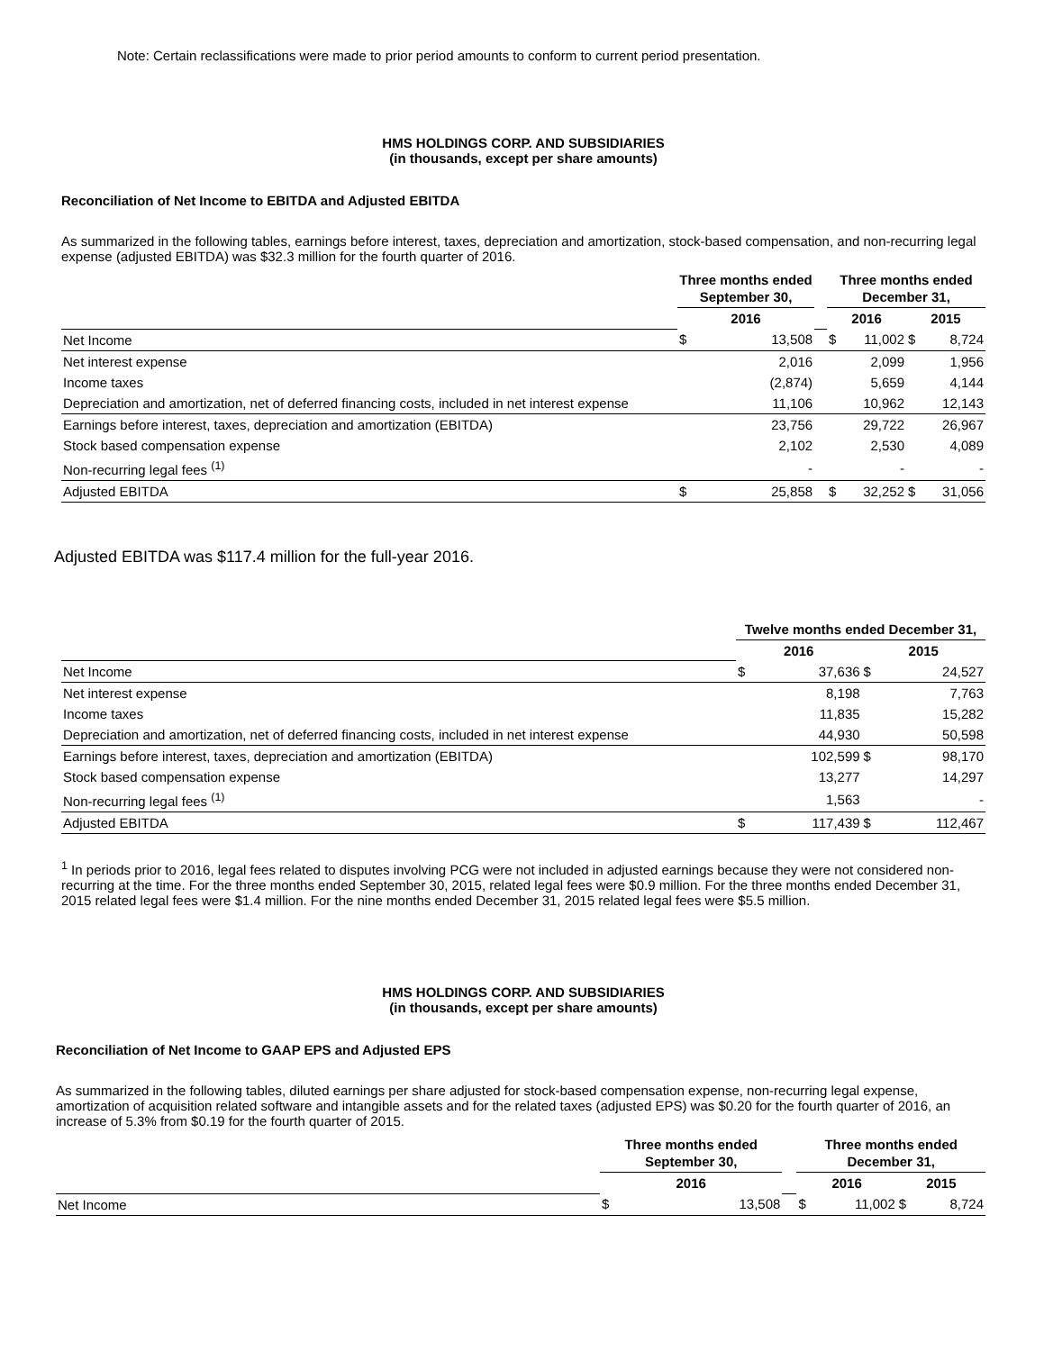Note: Certain reclassifications were made to prior period amounts to conform to current period presentation.
HMS HOLDINGS CORP. AND SUBSIDIARIES
(in thousands, except per share amounts)
Reconciliation of Net Income to EBITDA and Adjusted EBITDA
As summarized in the following tables, earnings before interest, taxes, depreciation and amortization, stock-based compensation, and non-recurring legal expense (adjusted EBITDA) was $32.3 million for the fourth quarter of 2016.
| | Three months ended September 30, | | | Three months ended December 31, | | | |
| --- | --- | --- | --- | --- | --- | --- | --- |
| | 2016 | | | 2016 | | 2015 | |
| Net Income | $ | 13,508 | | $ | 11,002 | $ | 8,724 |
| Net interest expense | | 2,016 | | | 2,099 | | 1,956 |
| Income taxes | | (2,874) | | | 5,659 | | 4,144 |
| Depreciation and amortization, net of deferred financing costs, included in net interest expense | | 11,106 | | | 10,962 | | 12,143 |
| Earnings before interest, taxes, depreciation and amortization (EBITDA) | | 23,756 | | | 29,722 | | 26,967 |
| Stock based compensation expense | | 2,102 | | | 2,530 | | 4,089 |
| Non-recurring legal fees <sup>(1)</sup> | | - | | | - | | - |
| Adjusted EBITDA | $ | 25,858 | | $ | 32,252 | $ | 31,056 |
Adjusted EBITDA was $117.4 million for the full-year 2016.
| | Twelve months ended December 31, | | | |
| --- | --- | --- | --- | --- |
| | 2016 | | 2015 | |
| Net Income | $ | 37,636 | $ | 24,527 |
| Net interest expense | | 8,198 | | 7,763 |
| Income taxes | | 11,835 | | 15,282 |
| Depreciation and amortization, net of deferred financing costs, included in net interest expense | | 44,930 | | 50,598 |
| Earnings before interest, taxes, depreciation and amortization (EBITDA) | | 102,599 | $ | 98,170 |
| Stock based compensation expense | | 13,277 | | 14,297 |
| Non-recurring legal fees <sup>(1)</sup> | | 1,563 | | - |
| Adjusted EBITDA | $ | 117,439 | $ | 112,467 |
<sup>1</sup> In periods prior to 2016, legal fees related to disputes involving PCG were not included in adjusted earnings because they were not considered non-recurring at the time. For the three months ended September 30, 2015, related legal fees were $0.9 million. For the three months ended December 31, 2015 related legal fees were $1.4 million. For the nine months ended December 31, 2015 related legal fees were $5.5 million.
HMS HOLDINGS CORP. AND SUBSIDIARIES
(in thousands, except per share amounts)
Reconciliation of Net Income to GAAP EPS and Adjusted EPS
As summarized in the following tables, diluted earnings per share adjusted for stock-based compensation expense, non-recurring legal expense, amortization of acquisition related software and intangible assets and for the related taxes (adjusted EPS) was $0.20 for the fourth quarter of 2016, an increase of 5.3% from $0.19 for the fourth quarter of 2015.
| | Three months ended September 30, | | | Three months ended December 31, | | | |
| --- | --- | --- | --- | --- | --- | --- | --- |
| | 2016 | | | 2016 | | 2015 | |
| Net Income | $ | 13,508 | | $ | 11,002 | $ | 8,724 |